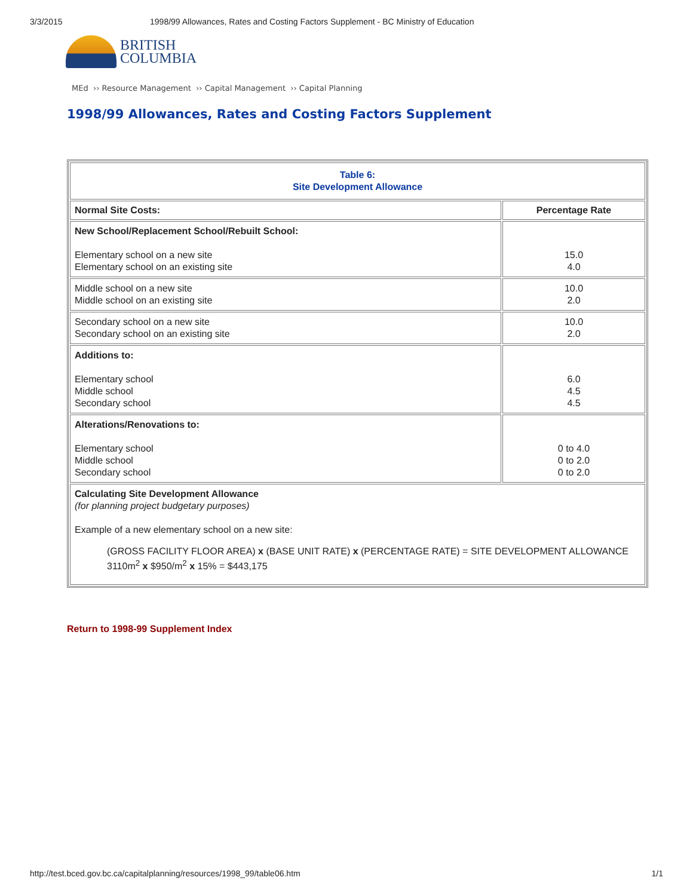3/3/2015 1998/99 Allowances, Rates and Costing Factors Supplement - BC Ministry of Education
BRITISH
COLUMBIA
MEd ›› Resource Management ›› Capital Management ›› Capital Planning
1998/99 Allowances, Rates and Costing Factors Supplement
| Table 6: Site Development Allowance | |
| Normal Site Costs: | Percentage Rate |
| New School/Replacement School/Rebuilt School: Elementary school on a new site Elementary school on an existing site | 15.0 4.0 |
| Middle school on a new site Middle school on an existing site | 10.0 2.0 |
| Secondary school on a new site Secondary school on an existing site | 10.0 2.0 |
| Additions to: Elementary school Middle school Secondary school | 6.0 4.5 4.5 |
| Alterations/Renovations to: Elementary school Middle school Secondary school | 0 to 4.0 0 to 2.0 0 to 2.0 |
| Calculating Site Development Allowance (for planning project budgetary purposes) Example of a new elementary school on a new site: (GROSS FACILITY FLOOR AREA) x (BASE UNIT RATE) x (PERCENTAGE RATE) = SITE DEVELOPMENT ALLOWANCE 3110m<sup>2</sup> x $950/m<sup>2</sup> x 15% = $443,175 | |
Return to 1998-99 Supplement Index
http://test.bced.gov.bc.ca/capitalplanning/resources/1998_99/table06.htm 1/1